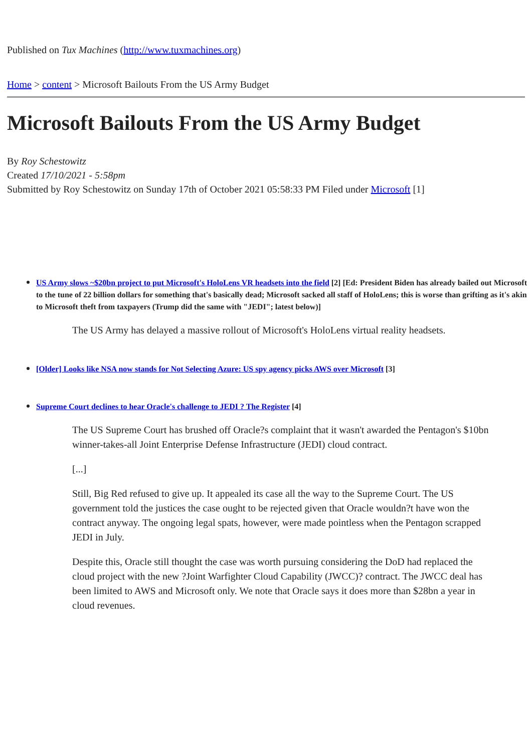Published on Tux Machines (http://www.tuxmachines.org)
Home > content > Microsoft Bailouts From the US Army Budget
Microsoft Bailouts From the US Army Budget
By Roy Schestowitz
Created 17/10/2021 - 5:58pm
Submitted by Roy Schestowitz on Sunday 17th of October 2021 05:58:33 PM Filed under Microsoft [1]
US Army slows ~$20bn project to put Microsoft's HoloLens VR headsets into the field [2] [Ed: President Biden has already bailed out Microsoft to the tune of 22 billion dollars for something that's basically dead; Microsoft sacked all staff of HoloLens; this is worse than grifting as it's akin to Microsoft theft from taxpayers (Trump did the same with "JEDI"; latest below)]
The US Army has delayed a massive rollout of Microsoft's HoloLens virtual reality headsets.
[Older] Looks like NSA now stands for Not Selecting Azure: US spy agency picks AWS over Microsoft [3]
Supreme Court declines to hear Oracle's challenge to JEDI ? The Register [4]
The US Supreme Court has brushed off Oracle?s complaint that it wasn't awarded the Pentagon's $10bn winner-takes-all Joint Enterprise Defense Infrastructure (JEDI) cloud contract.
[...]
Still, Big Red refused to give up. It appealed its case all the way to the Supreme Court. The US government told the justices the case ought to be rejected given that Oracle wouldn?t have won the contract anyway. The ongoing legal spats, however, were made pointless when the Pentagon scrapped JEDI in July.
Despite this, Oracle still thought the case was worth pursuing considering the DoD had replaced the cloud project with the new ?Joint Warfighter Cloud Capability (JWCC)? contract. The JWCC deal has been limited to AWS and Microsoft only. We note that Oracle says it does more than $28bn a year in cloud revenues.